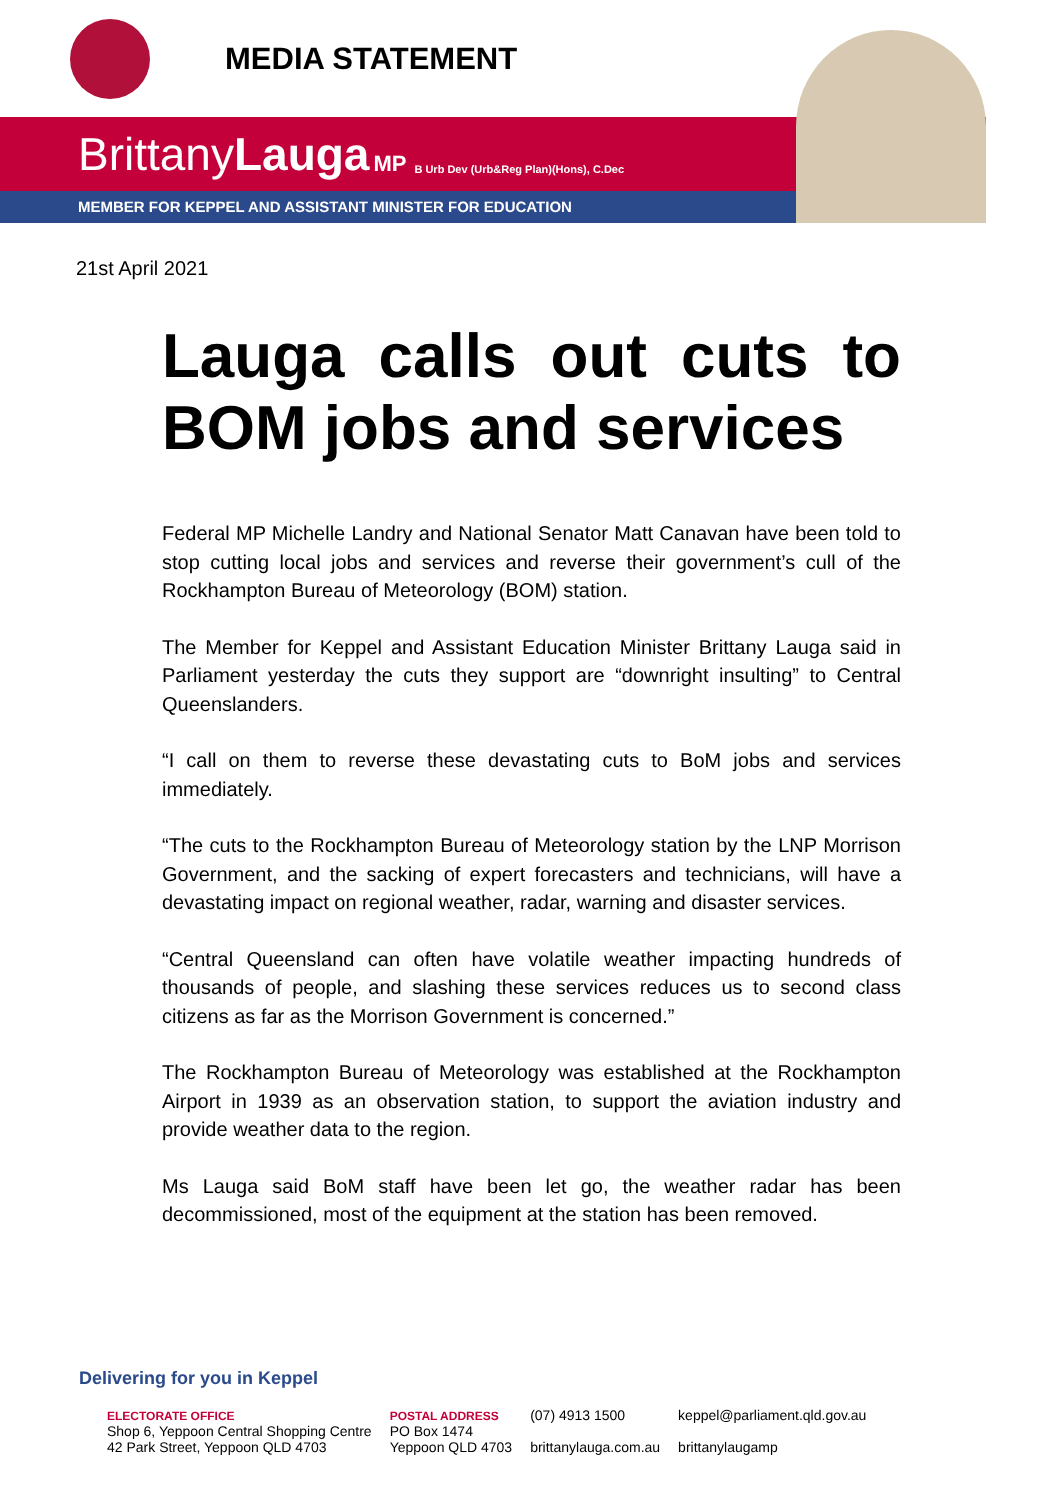MEDIA STATEMENT
BrittanyLauga MP B Urb Dev (Urb&Reg Plan)(Hons), C.Dec
MEMBER FOR KEPPEL AND ASSISTANT MINISTER FOR EDUCATION
21st April 2021
Lauga calls out cuts to BOM jobs and services
Federal MP Michelle Landry and National Senator Matt Canavan have been told to stop cutting local jobs and services and reverse their government’s cull of the Rockhampton Bureau of Meteorology (BOM) station.
The Member for Keppel and Assistant Education Minister Brittany Lauga said in Parliament yesterday the cuts they support are “downright insulting” to Central Queenslanders.
“I call on them to reverse these devastating cuts to BoM jobs and services immediately.
“The cuts to the Rockhampton Bureau of Meteorology station by the LNP Morrison Government, and the sacking of expert forecasters and technicians, will have a devastating impact on regional weather, radar, warning and disaster services.
“Central Queensland can often have volatile weather impacting hundreds of thousands of people, and slashing these services reduces us to second class citizens as far as the Morrison Government is concerned.”
The Rockhampton Bureau of Meteorology was established at the Rockhampton Airport in 1939 as an observation station, to support the aviation industry and provide weather data to the region.
Ms Lauga said BoM staff have been let go, the weather radar has been decommissioned, most of the equipment at the station has been removed.
Delivering for you in Keppel
ELECTORATE OFFICE
Shop 6, Yeppoon Central Shopping Centre
42 Park Street, Yeppoon QLD 4703
POSTAL ADDRESS
PO Box 1474
Yeppoon QLD 4703
(07) 4913 1500
brittanylauga.com.au
keppel@parliament.qld.gov.au
brittanylaugamp